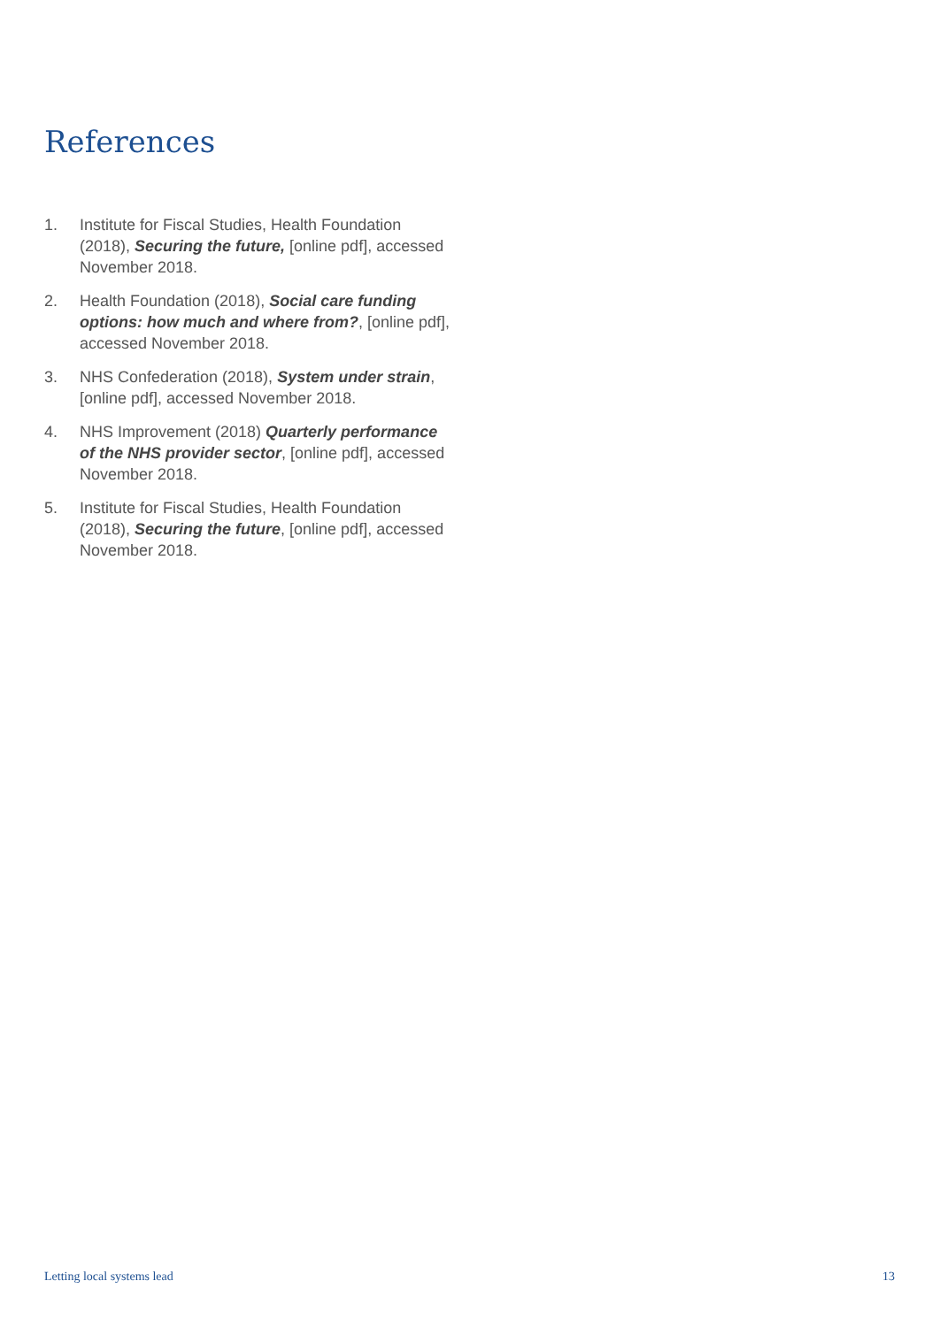References
1. Institute for Fiscal Studies, Health Foundation (2018), Securing the future, [online pdf], accessed November 2018.
2. Health Foundation (2018), Social care funding options: how much and where from?, [online pdf], accessed November 2018.
3. NHS Confederation (2018), System under strain, [online pdf], accessed November 2018.
4. NHS Improvement (2018) Quarterly performance of the NHS provider sector, [online pdf], accessed November 2018.
5. Institute for Fiscal Studies, Health Foundation (2018), Securing the future, [online pdf], accessed November 2018.
Letting local systems lead 13